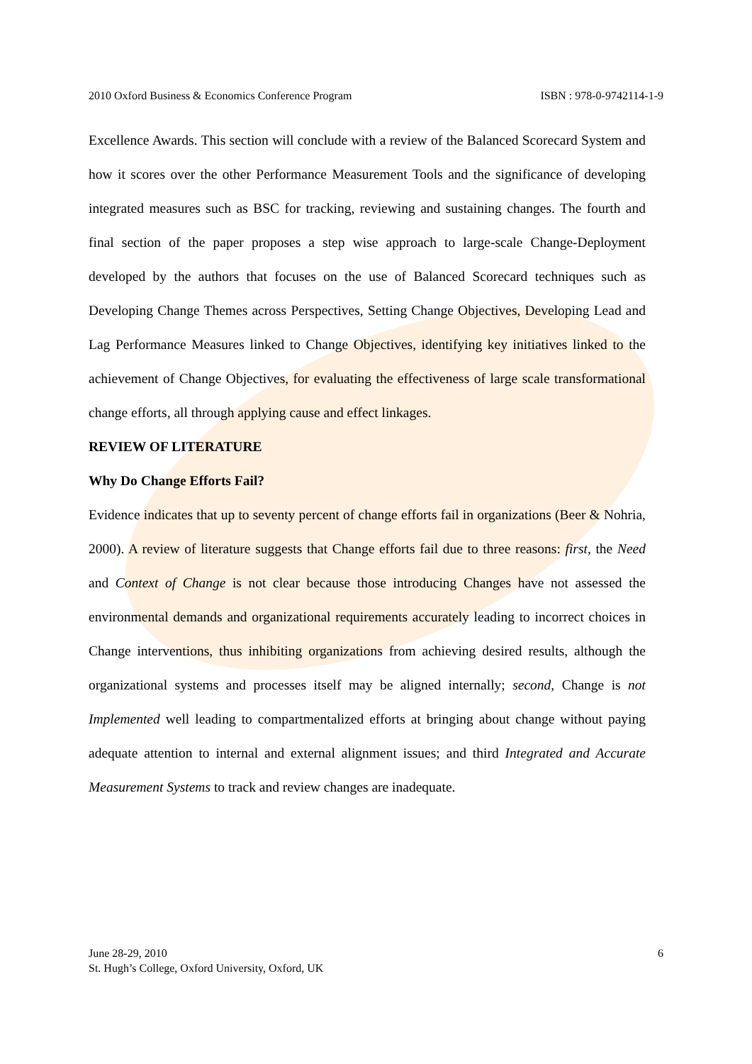2010 Oxford Business & Economics Conference Program ISBN : 978-0-9742114-1-9
Excellence Awards. This section will conclude with a review of the Balanced Scorecard System and how it scores over the other Performance Measurement Tools and the significance of developing integrated measures such as BSC for tracking, reviewing and sustaining changes. The fourth and final section of the paper proposes a step wise approach to large-scale Change-Deployment developed by the authors that focuses on the use of Balanced Scorecard techniques such as Developing Change Themes across Perspectives, Setting Change Objectives, Developing Lead and Lag Performance Measures linked to Change Objectives, identifying key initiatives linked to the achievement of Change Objectives, for evaluating the effectiveness of large scale transformational change efforts, all through applying cause and effect linkages.
REVIEW OF LITERATURE
Why Do Change Efforts Fail?
Evidence indicates that up to seventy percent of change efforts fail in organizations (Beer & Nohria, 2000). A review of literature suggests that Change efforts fail due to three reasons: first, the Need and Context of Change is not clear because those introducing Changes have not assessed the environmental demands and organizational requirements accurately leading to incorrect choices in Change interventions, thus inhibiting organizations from achieving desired results, although the organizational systems and processes itself may be aligned internally; second, Change is not Implemented well leading to compartmentalized efforts at bringing about change without paying adequate attention to internal and external alignment issues; and third Integrated and Accurate Measurement Systems to track and review changes are inadequate.
June 28-29, 2010
St. Hugh’s College, Oxford University, Oxford, UK
6